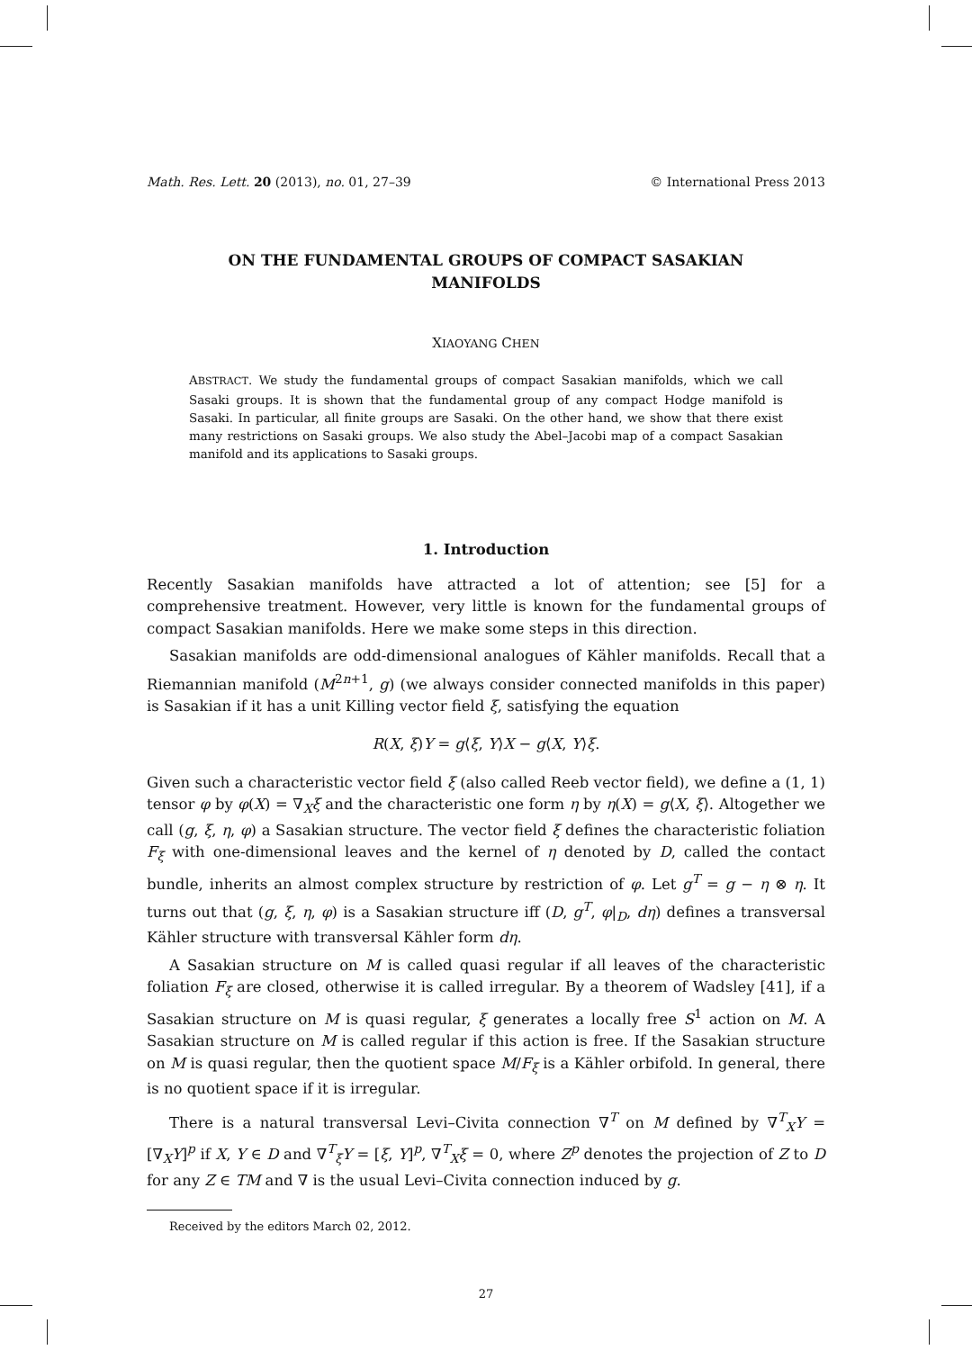Math. Res. Lett. 20 (2013), no. 01, 27–39 © International Press 2013
ON THE FUNDAMENTAL GROUPS OF COMPACT SASAKIAN MANIFOLDS
XIAOYANG CHEN
ABSTRACT. We study the fundamental groups of compact Sasakian manifolds, which we call Sasaki groups. It is shown that the fundamental group of any compact Hodge manifold is Sasaki. In particular, all finite groups are Sasaki. On the other hand, we show that there exist many restrictions on Sasaki groups. We also study the Abel–Jacobi map of a compact Sasakian manifold and its applications to Sasaki groups.
1. Introduction
Recently Sasakian manifolds have attracted a lot of attention; see [5] for a comprehensive treatment. However, very little is known for the fundamental groups of compact Sasakian manifolds. Here we make some steps in this direction.
Sasakian manifolds are odd-dimensional analogues of Kähler manifolds. Recall that a Riemannian manifold (M<sup>2n+1</sup>, g) (we always consider connected manifolds in this paper) is Sasakian if it has a unit Killing vector field ξ, satisfying the equation
R(X, ξ)Y = g⟨ξ, Y⟩X − g⟨X, Y⟩ξ.
Given such a characteristic vector field ξ (also called Reeb vector field), we define a (1, 1) tensor φ by φ(X) = ∇<sub>X</sub>ξ and the characteristic one form η by η(X) = g⟨X, ξ⟩. Altogether we call (g, ξ, η, φ) a Sasakian structure. The vector field ξ defines the characteristic foliation F<sub>ξ</sub> with one-dimensional leaves and the kernel of η denoted by D, called the contact bundle, inherits an almost complex structure by restriction of φ. Let g<sup>T</sup> = g − η ⊗ η. It turns out that (g, ξ, η, φ) is a Sasakian structure iff (D, g<sup>T</sup>, φ|<sub>D</sub>, dη) defines a transversal Kähler structure with transversal Kähler form dη.
A Sasakian structure on M is called quasi regular if all leaves of the characteristic foliation F<sub>ξ</sub> are closed, otherwise it is called irregular. By a theorem of Wadsley [41], if a Sasakian structure on M is quasi regular, ξ generates a locally free S<sup>1</sup> action on M. A Sasakian structure on M is called regular if this action is free. If the Sasakian structure on M is quasi regular, then the quotient space M/F<sub>ξ</sub> is a Kähler orbifold. In general, there is no quotient space if it is irregular.
There is a natural transversal Levi–Civita connection ∇<sup>T</sup> on M defined by ∇<sup>T</sup><sub>X</sub>Y = [∇<sub>X</sub>Y]<sup>p</sup> if X, Y ∈ D and ∇<sup>T</sup><sub>ξ</sub>Y = [ξ, Y]<sup>p</sup>, ∇<sup>T</sup><sub>X</sub>ξ = 0, where Z<sup>p</sup> denotes the projection of Z to D for any Z ∈ TM and ∇ is the usual Levi–Civita connection induced by g.
Received by the editors March 02, 2012.
27